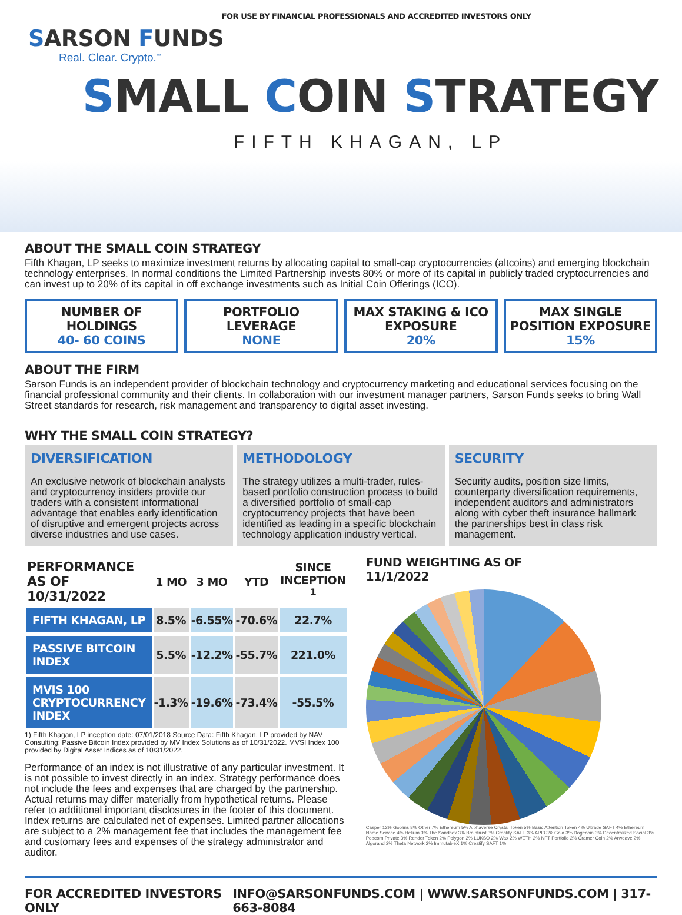FOR USE BY FINANCIAL PROFESSIONALS AND ACCREDITED INVESTORS ONLY
SARSON FUNDS
Real. Clear. Crypto.<sup>™</sup>
SMALL COIN STRATEGY
FIFTH KHAGAN, LP
ABOUT THE SMALL COIN STRATEGY
Fifth Khagan, LP seeks to maximize investment returns by allocating capital to small-cap cryptocurrencies (altcoins) and emerging blockchain technology enterprises. In normal conditions the Limited Partnership invests 80% or more of its capital in publicly traded cryptocurrencies and can invest up to 20% of its capital in off exchange investments such as Initial Coin Offerings (ICO).
NUMBER OF HOLDINGS
40- 60 COINS
PORTFOLIO LEVERAGE
NONE
MAX STAKING & ICO EXPOSURE
20%
MAX SINGLE POSITION EXPOSURE
15%
ABOUT THE FIRM
Sarson Funds is an independent provider of blockchain technology and cryptocurrency marketing and educational services focusing on the financial professional community and their clients. In collaboration with our investment manager partners, Sarson Funds seeks to bring Wall Street standards for research, risk management and transparency to digital asset investing.
WHY THE SMALL COIN STRATEGY?
DIVERSIFICATION
An exclusive network of blockchain analysts and cryptocurrency insiders provide our traders with a consistent informational advantage that enables early identification of disruptive and emergent projects across diverse industries and use cases.
METHODOLOGY
The strategy utilizes a multi-trader, rules-based portfolio construction process to build a diversified portfolio of small-cap cryptocurrency projects that have been identified as leading in a specific blockchain technology application industry vertical.
SECURITY
Security audits, position size limits, counterparty diversification requirements, independent auditors and administrators along with cyber theft insurance hallmark the partnerships best in class risk management.
| PERFORMANCE AS OF 10/31/2022 | 1 MO | 3 MO | YTD | SINCE INCEPTION <sup>1</sup> |
| --- | --- | --- | --- | --- |
| FIFTH KHAGAN, LP | 8.5% | -6.55% | -70.6% | 22.7% |
| PASSIVE BITCOIN INDEX | 5.5% | -12.2% | -55.7% | 221.0% |
| MVIS 100 CRYPTOCURRENCY INDEX | -1.3% | -19.6% | -73.4% | -55.5% |
1) Fifth Khagan, LP inception date: 07/01/2018 Source Data: Fifth Khagan, LP provided by NAV Consulting; Passive Bitcoin Index provided by MV Index Solutions as of 10/31/2022. MVSI Index 100 provided by Digital Asset Indices as of 10/31/2022.
Performance of an index is not illustrative of any particular investment. It is not possible to invest directly in an index. Strategy performance does not include the fees and expenses that are charged by the partnership. Actual returns may differ materially from hypothetical returns. Please refer to additional important disclosures in the footer of this document. Index returns are calculated net of expenses. Limited partner allocations are subject to a 2% management fee that includes the management fee and customary fees and expenses of the strategy administrator and auditor.
FUND WEIGHTING AS OF
11/1/2022
Casper 12% Goblins 8% Other 7% Ethereum 5% Alphaverse Crystal Token 5% Basic Attention Token 4% Ultrade SAFT 4% Ethereum Name Service 4% Helium 3% The Sandbox 3% Braintrust 3% Creatify SAFE 3% API3 3% Gala 3% Dogecoin 3% Decentralized Social 3% Popcorn Private 3% Render Token 2% Polygon 2% LUKSO 2% Wax 2% WETH 2% NFT Portfolio 2% Cramer Coin 2% Arweave 2% Algorand 2% Theta Network 2% ImmutableX 1% Creatify SAFT 1%
FOR ACCREDITED INVESTORS ONLY INFO@SARSONFUNDS.COM | WWW.SARSONFUNDS.COM | 317-663-8084